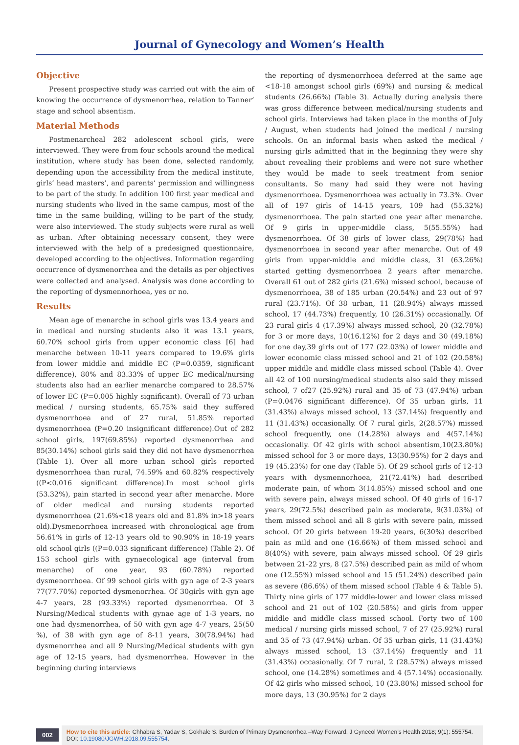Journal of Gynecology and Women’s Health
Objective
Present prospective study was carried out with the aim of knowing the occurrence of dysmenorrhea, relation to Tanner’ stage and school absentism.
Material Methods
Postmenarcheal 282 adolescent school girls, were interviewed. They were from four schools around the medical institution, where study has been done, selected randomly, depending upon the accessibility from the medical institute, girls’ head masters’, and parents’ permission and willingness to be part of the study. In addition 100 first year medical and nursing students who lived in the same campus, most of the time in the same building, willing to be part of the study, were also interviewed. The study subjects were rural as well as urban. After obtaining necessary consent, they were interviewed with the help of a predesigned questionnaire, developed according to the objectives. Information regarding occurrence of dysmenorrhea and the details as per objectives were collected and analysed. Analysis was done according to the reporting of dysmennorhoea, yes or no.
Results
Mean age of menarche in school girls was 13.4 years and in medical and nursing students also it was 13.1 years, 60.70% school girls from upper economic class [6] had menarche between 10-11 years compared to 19.6% girls from lower middle and middle EC (P=0.0359, significant difference), 80% and 83.33% of upper EC medical/nursing students also had an earlier menarche compared to 28.57% of lower EC (P=0.005 highly significant). Overall of 73 urban medical / nursing students, 65.75% said they suffered dysmenorrhoea and of 27 rural, 51.85% reported dysmenorrhoea (P=0.20 insignificant difference).Out of 282 school girls, 197(69.85%) reported dysmenorrhea and 85(30.14%) school girls said they did not have dysmenorrhea (Table 1). Over all more urban school girls reported dysmenorrhoea than rural, 74.59% and 60.82% respectively ((P<0.016 significant difference).In most school girls (53.32%), pain started in second year after menarche. More of older medical and nursing students reported dysmenorrhoea (21.6%<18 years old and 81.8% in>18 years old).Dysmenorrhoea increased with chronological age from 56.61% in girls of 12-13 years old to 90.90% in 18-19 years old school girls ((P=0.033 significant difference) (Table 2). Of 153 school girls with gynaecological age (interval from menarche) of one year, 93 (60.78%) reported dysmenorrhoea. Of 99 school girls with gyn age of 2-3 years 77(77.70%) reported dysmenorrhea. Of 30girls with gyn age 4-7 years, 28 (93.33%) reported dysmenorrhea. Of 3 Nursing/Medical students with gynae age of 1-3 years, no one had dysmenorrhea, of 50 with gyn age 4-7 years, 25(50 %), of 38 with gyn age of 8-11 years, 30(78.94%) had dysmenorrhea and all 9 Nursing/Medical students with gyn age of 12-15 years, had dysmenorrhea. However in the beginning during interviews
the reporting of dysmenorrhoea deferred at the same age <18-18 amongst school girls (69%) and nursing & medical students (26.66%) (Table 3). Actually during analysis there was gross difference between medical/nursing students and school girls. Interviews had taken place in the months of July / August, when students had joined the medical / nursing schools. On an informal basis when asked the medical / nursing girls admitted that in the beginning they were shy about revealing their problems and were not sure whether they would be made to seek treatment from senior consultants. So many had said they were not having dysmenorrhoea. Dysmenorrhoea was actually in 73.3%. Over all of 197 girls of 14-15 years, 109 had (55.32%) dysmenorrhoea. The pain started one year after menarche. Of 9 girls in upper-middle class, 5(55.55%) had dysmenorrhoea. Of 38 girls of lower class, 29(78%) had dysmenorrhoea in second year after menarche. Out of 49 girls from upper-middle and middle class, 31 (63.26%) started getting dysmenorrhoea 2 years after menarche. Overall 61 out of 282 girls (21.6%) missed school, because of dysmenorrhoea, 38 of 185 urban (20.54%) and 23 out of 97 rural (23.71%). Of 38 urban, 11 (28.94%) always missed school, 17 (44.73%) frequently, 10 (26.31%) occasionally. Of 23 rural girls 4 (17.39%) always missed school, 20 (32.78%) for 3 or more days, 10(16.12%) for 2 days and 30 (49.18%) for one day,39 girls out of 177 (22.03%) of lower middle and lower economic class missed school and 21 of 102 (20.58%) upper middle and middle class missed school (Table 4). Over all 42 of 100 nursing/medical students also said they missed school, 7 of27 (25.92%) rural and 35 of 73 (47.94%) urban (P=0.0476 significant difference). Of 35 urban girls, 11 (31.43%) always missed school, 13 (37.14%) frequently and 11 (31.43%) occasionally. Of 7 rural girls, 2(28.57%) missed school frequently, one (14.28%) always and 4(57.14%) occasionally. Of 42 girls with school absentism,10(23.80%) missed school for 3 or more days, 13(30.95%) for 2 days and 19 (45.23%) for one day (Table 5). Of 29 school girls of 12-13 years with dysmennorhoea, 21(72.41%) had described moderate pain, of whom 3(14.85%) missed school and one with severe pain, always missed school. Of 40 girls of 16-17 years, 29(72.5%) described pain as moderate, 9(31.03%) of them missed school and all 8 girls with severe pain, missed school. Of 20 girls between 19-20 years, 6(30%) described pain as mild and one (16.66%) of them missed school and 8(40%) with severe, pain always missed school. Of 29 girls between 21-22 yrs, 8 (27.5%) described pain as mild of whom one (12.55%) missed school and 15 (51.24%) described pain as severe (86.6%) of them missed school (Table 4 & Table 5). Thirty nine girls of 177 middle-lower and lower class missed school and 21 out of 102 (20.58%) and girls from upper middle and middle class missed school. Forty two of 100 medical / nursing girls missed school, 7 of 27 (25.92%) rural and 35 of 73 (47.94%) urban. Of 35 urban girls, 11 (31.43%) always missed school, 13 (37.14%) frequently and 11 (31.43%) occasionally. Of 7 rural, 2 (28.57%) always missed school, one (14.28%) sometimes and 4 (57.14%) occasionally. Of 42 girls who missed school, 10 (23.80%) missed school for more days, 13 (30.95%) for 2 days
002
How to cite this article: Chhabra S, Yadav S, Gokhale S. Burden of Primary Dysmenorrhea –Way Forward. J Gynecol Women’s Health 2018; 9(1): 555754. DOI: 10.19080/JGWH.2018.09.555754.